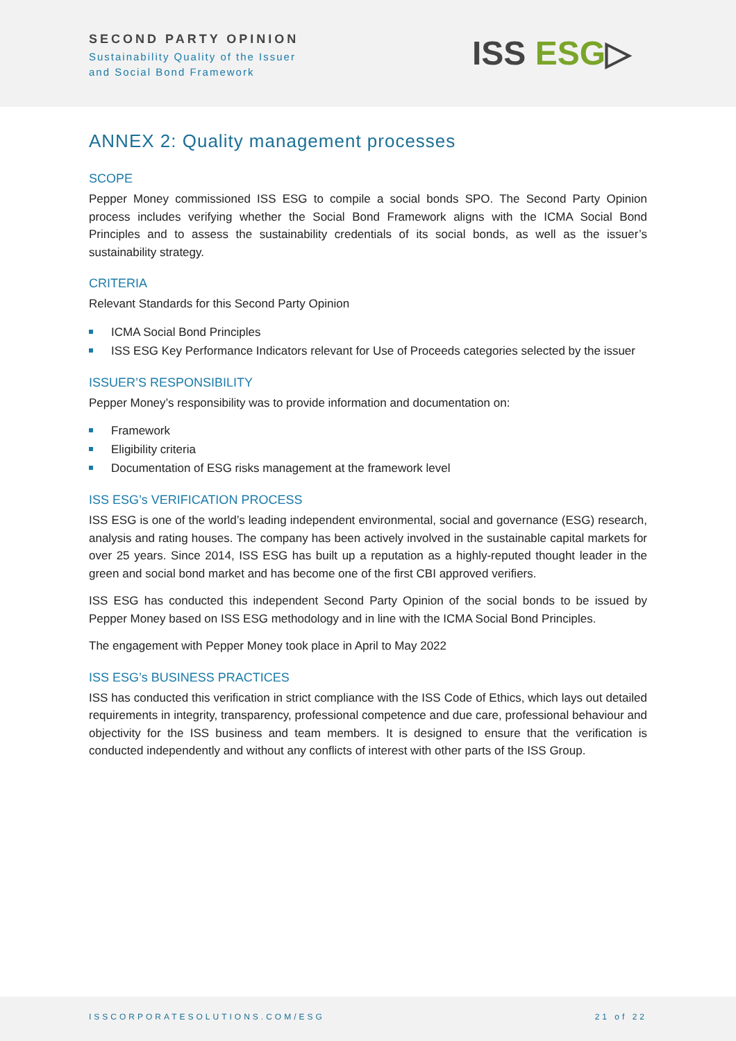SECOND PARTY OPINION
Sustainability Quality of the Issuer
and Social Bond Framework
ISS ESG▷
ANNEX 2: Quality management processes
SCOPE
Pepper Money commissioned ISS ESG to compile a social bonds SPO. The Second Party Opinion process includes verifying whether the Social Bond Framework aligns with the ICMA Social Bond Principles and to assess the sustainability credentials of its social bonds, as well as the issuer’s sustainability strategy.
CRITERIA
Relevant Standards for this Second Party Opinion
ICMA Social Bond Principles
ISS ESG Key Performance Indicators relevant for Use of Proceeds categories selected by the issuer
ISSUER’S RESPONSIBILITY
Pepper Money’s responsibility was to provide information and documentation on:
Framework
Eligibility criteria
Documentation of ESG risks management at the framework level
ISS ESG’s VERIFICATION PROCESS
ISS ESG is one of the world’s leading independent environmental, social and governance (ESG) research, analysis and rating houses. The company has been actively involved in the sustainable capital markets for over 25 years. Since 2014, ISS ESG has built up a reputation as a highly-reputed thought leader in the green and social bond market and has become one of the first CBI approved verifiers.
ISS ESG has conducted this independent Second Party Opinion of the social bonds to be issued by Pepper Money based on ISS ESG methodology and in line with the ICMA Social Bond Principles.
The engagement with Pepper Money took place in April to May 2022
ISS ESG’s BUSINESS PRACTICES
ISS has conducted this verification in strict compliance with the ISS Code of Ethics, which lays out detailed requirements in integrity, transparency, professional competence and due care, professional behaviour and objectivity for the ISS business and team members. It is designed to ensure that the verification is conducted independently and without any conflicts of interest with other parts of the ISS Group.
ISSCORPORATESOLUTIONS.COM/ESG 21 of 22